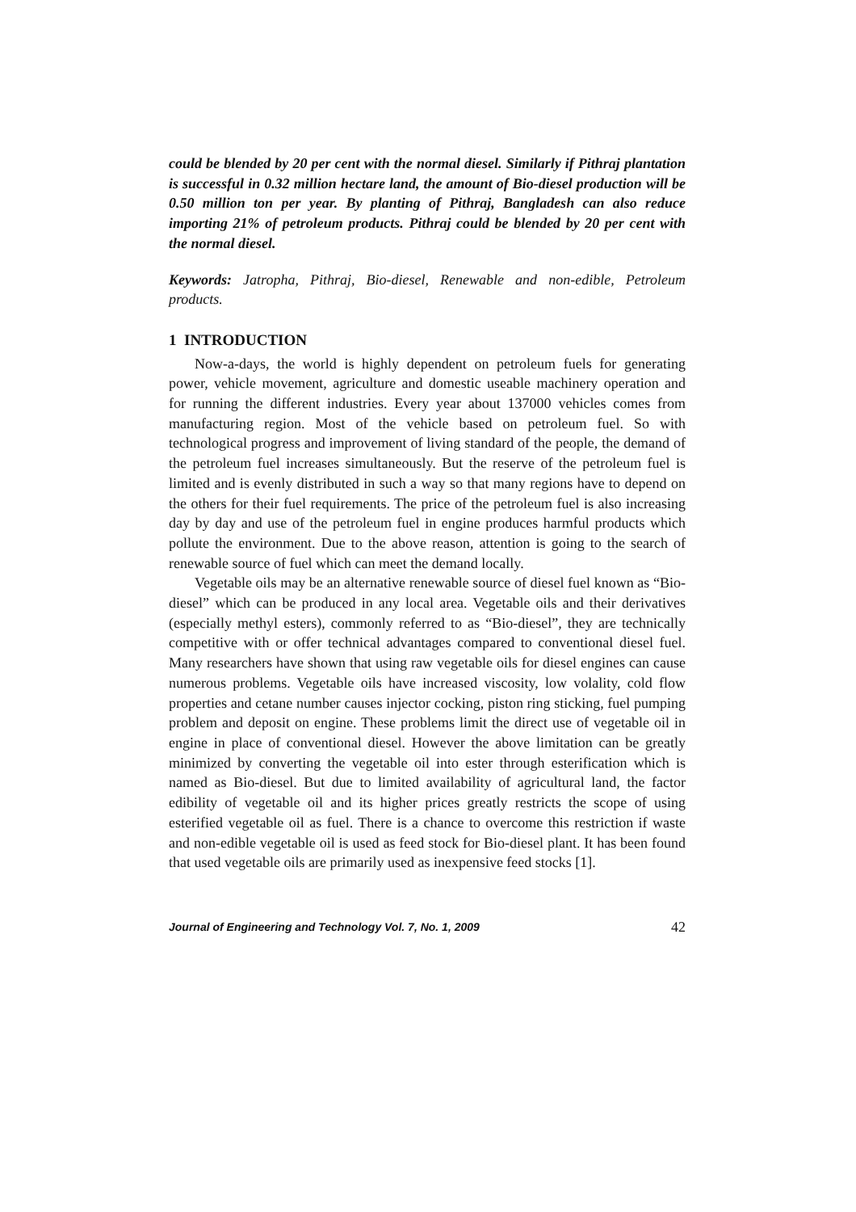could be blended by 20 per cent with the normal diesel. Similarly if Pithraj plantation is successful in 0.32 million hectare land, the amount of Bio-diesel production will be 0.50 million ton per year. By planting of Pithraj, Bangladesh can also reduce importing 21% of petroleum products. Pithraj could be blended by 20 per cent with the normal diesel.
Keywords: Jatropha, Pithraj, Bio-diesel, Renewable and non-edible, Petroleum products.
1 INTRODUCTION
Now-a-days, the world is highly dependent on petroleum fuels for generating power, vehicle movement, agriculture and domestic useable machinery operation and for running the different industries. Every year about 137000 vehicles comes from manufacturing region. Most of the vehicle based on petroleum fuel. So with technological progress and improvement of living standard of the people, the demand of the petroleum fuel increases simultaneously. But the reserve of the petroleum fuel is limited and is evenly distributed in such a way so that many regions have to depend on the others for their fuel requirements. The price of the petroleum fuel is also increasing day by day and use of the petroleum fuel in engine produces harmful products which pollute the environment. Due to the above reason, attention is going to the search of renewable source of fuel which can meet the demand locally.
Vegetable oils may be an alternative renewable source of diesel fuel known as “Bio-diesel” which can be produced in any local area. Vegetable oils and their derivatives (especially methyl esters), commonly referred to as “Bio-diesel”, they are technically competitive with or offer technical advantages compared to conventional diesel fuel. Many researchers have shown that using raw vegetable oils for diesel engines can cause numerous problems. Vegetable oils have increased viscosity, low volality, cold flow properties and cetane number causes injector cocking, piston ring sticking, fuel pumping problem and deposit on engine. These problems limit the direct use of vegetable oil in engine in place of conventional diesel. However the above limitation can be greatly minimized by converting the vegetable oil into ester through esterification which is named as Bio-diesel. But due to limited availability of agricultural land, the factor edibility of vegetable oil and its higher prices greatly restricts the scope of using esterified vegetable oil as fuel. There is a chance to overcome this restriction if waste and non-edible vegetable oil is used as feed stock for Bio-diesel plant. It has been found that used vegetable oils are primarily used as inexpensive feed stocks [1].
Journal of Engineering and Technology Vol. 7, No. 1, 2009 42